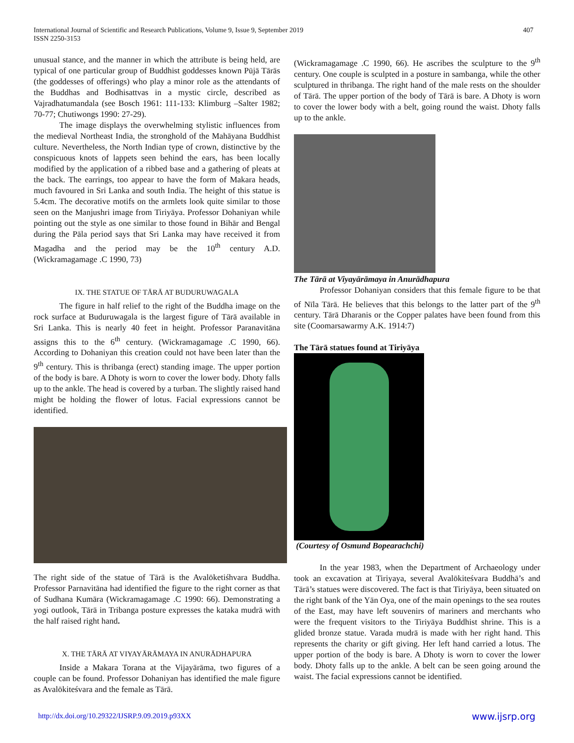International Journal of Scientific and Research Publications, Volume 9, Issue 9, September 2019
ISSN 2250-3153
407
unusual stance, and the manner in which the attribute is being held, are typical of one particular group of Buddhist goddesses known Pūjā Tārās (the goddesses of offerings) who play a minor role as the attendants of the Buddhas and Bodhisattvas in a mystic circle, described as Vajradhatumandala (see Bosch 1961: 111-133: Klimburg –Salter 1982; 70-77; Chutiwongs 1990: 27-29).
The image displays the overwhelming stylistic influences from the medieval Northeast India, the stronghold of the Mahāyana Buddhist culture. Nevertheless, the North Indian type of crown, distinctive by the conspicuous knots of lappets seen behind the ears, has been locally modified by the application of a ribbed base and a gathering of pleats at the back. The earrings, too appear to have the form of Makara heads, much favoured in Sri Lanka and south India. The height of this statue is 5.4cm. The decorative motifs on the armlets look quite similar to those seen on the Manjushri image from Tiriyāya. Professor Dohaniyan while pointing out the style as one similar to those found in Bihār and Bengal during the Pāla period says that Sri Lanka may have received it from Magadha and the period may be the 10<sup>th</sup> century A.D. (Wickramagamage .C 1990, 73)
IX. THE STATUE OF TĀRĀ AT BUDURUWAGALA
The figure in half relief to the right of the Buddha image on the rock surface at Buduruwagala is the largest figure of Tārā available in Sri Lanka. This is nearly 40 feet in height. Professor Paranavitāna assigns this to the 6<sup>th</sup> century. (Wickramagamage .C 1990, 66). According to Dohaniyan this creation could not have been later than the 9<sup>th</sup> century. This is thribanga (erect) standing image. The upper portion of the body is bare. A Dhoty is worn to cover the lower body. Dhoty falls up to the ankle. The head is covered by a turban. The slightly raised hand might be holding the flower of lotus. Facial expressions cannot be identified.
The right side of the statue of Tārā is the Avalōketiśhvara Buddha. Professor Parnavitāna had identified the figure to the right corner as that of Sudhana Kumāra (Wickramagamage .C 1990: 66). Demonstrating a yogi outlook, Tārā in Tribanga posture expresses the kataka mudrā with the half raised right hand.
X. THE TĀRĀ AT VIYAYĀRĀMAYA IN ANURĀDHAPURA
Inside a Makara Torana at the Vijayārāma, two figures of a couple can be found. Professor Dohaniyan has identified the male figure as Avalōkiteśvara and the female as Tārā.
(Wickramagamage .C 1990, 66). He ascribes the sculpture to the 9<sup>th</sup> century. One couple is sculpted in a posture in sambanga, while the other sculptured in thribanga. The right hand of the male rests on the shoulder of Tārā. The upper portion of the body of Tārā is bare. A Dhoty is worn to cover the lower body with a belt, going round the waist. Dhoty falls up to the ankle.
The Tārā at Viyayārāmaya in Anurādhapura
Professor Dohaniyan considers that this female figure to be that of Nīla Tārā. He believes that this belongs to the latter part of the 9<sup>th</sup> century. Tārā Dharanis or the Copper palates have been found from this site (Coomarsawarmy A.K. 1914:7)
The Tārā statues found at Tiriyāya
(Courtesy of Osmund Bopearachchi)
In the year 1983, when the Department of Archaeology under took an excavation at Tiriyaya, several Avalōkiteśvara Buddhā’s and Tārā’s statues were discovered. The fact is that Tiriyāya, been situated on the right bank of the Yān Oya, one of the main openings to the sea routes of the East, may have left souvenirs of mariners and merchants who were the frequent visitors to the Tiriyāya Buddhist shrine. This is a glided bronze statue. Varada mudrā is made with her right hand. This represents the charity or gift giving. Her left hand carried a lotus. The upper portion of the body is bare. A Dhoty is worn to cover the lower body. Dhoty falls up to the ankle. A belt can be seen going around the waist. The facial expressions cannot be identified.
http://dx.doi.org/10.29322/IJSRP.9.09.2019.p93XX www.ijsrp.org